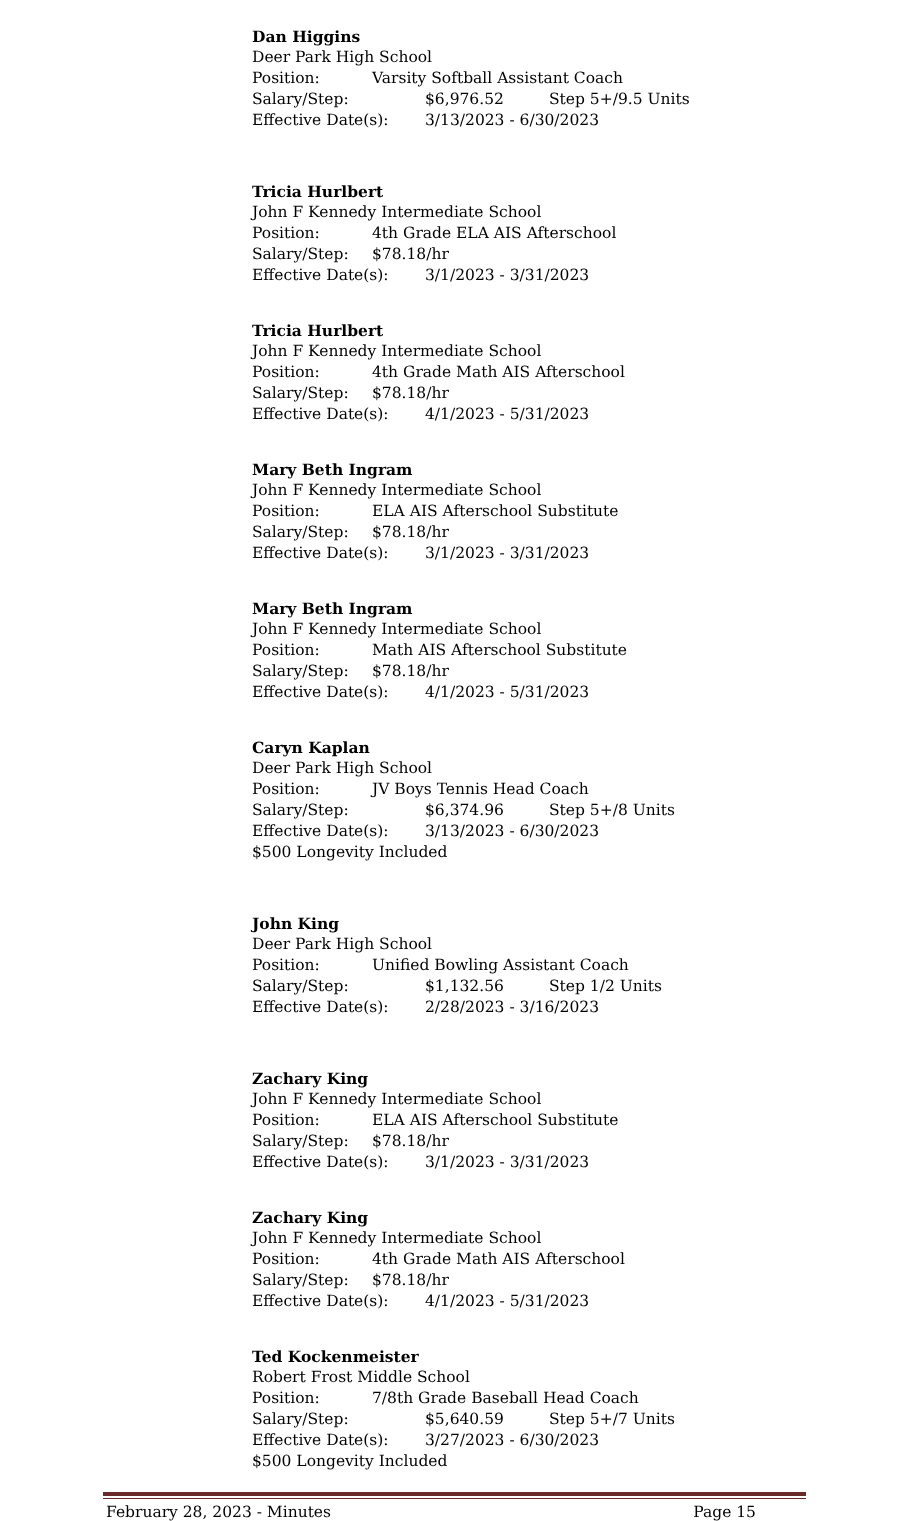Dan Higgins
Deer Park High School
Position: Varsity Softball Assistant Coach
Salary/Step: $6,976.52 Step 5+/9.5 Units
Effective Date(s): 3/13/2023 - 6/30/2023
Tricia Hurlbert
John F Kennedy Intermediate School
Position: 4th Grade ELA AIS Afterschool
Salary/Step: $78.18/hr
Effective Date(s): 3/1/2023 - 3/31/2023
Tricia Hurlbert
John F Kennedy Intermediate School
Position: 4th Grade Math AIS Afterschool
Salary/Step: $78.18/hr
Effective Date(s): 4/1/2023 - 5/31/2023
Mary Beth Ingram
John F Kennedy Intermediate School
Position: ELA AIS Afterschool Substitute
Salary/Step: $78.18/hr
Effective Date(s): 3/1/2023 - 3/31/2023
Mary Beth Ingram
John F Kennedy Intermediate School
Position: Math AIS Afterschool Substitute
Salary/Step: $78.18/hr
Effective Date(s): 4/1/2023 - 5/31/2023
Caryn Kaplan
Deer Park High School
Position: JV Boys Tennis Head Coach
Salary/Step: $6,374.96 Step 5+/8 Units
Effective Date(s): 3/13/2023 - 6/30/2023
$500 Longevity Included
John King
Deer Park High School
Position: Unified Bowling Assistant Coach
Salary/Step: $1,132.56 Step 1/2 Units
Effective Date(s): 2/28/2023 - 3/16/2023
Zachary King
John F Kennedy Intermediate School
Position: ELA AIS Afterschool Substitute
Salary/Step: $78.18/hr
Effective Date(s): 3/1/2023 - 3/31/2023
Zachary King
John F Kennedy Intermediate School
Position: 4th Grade Math AIS Afterschool
Salary/Step: $78.18/hr
Effective Date(s): 4/1/2023 - 5/31/2023
Ted Kockenmeister
Robert Frost Middle School
Position: 7/8th Grade Baseball Head Coach
Salary/Step: $5,640.59 Step 5+/7 Units
Effective Date(s): 3/27/2023 - 6/30/2023
$500 Longevity Included
February 28, 2023 - Minutes Page 15